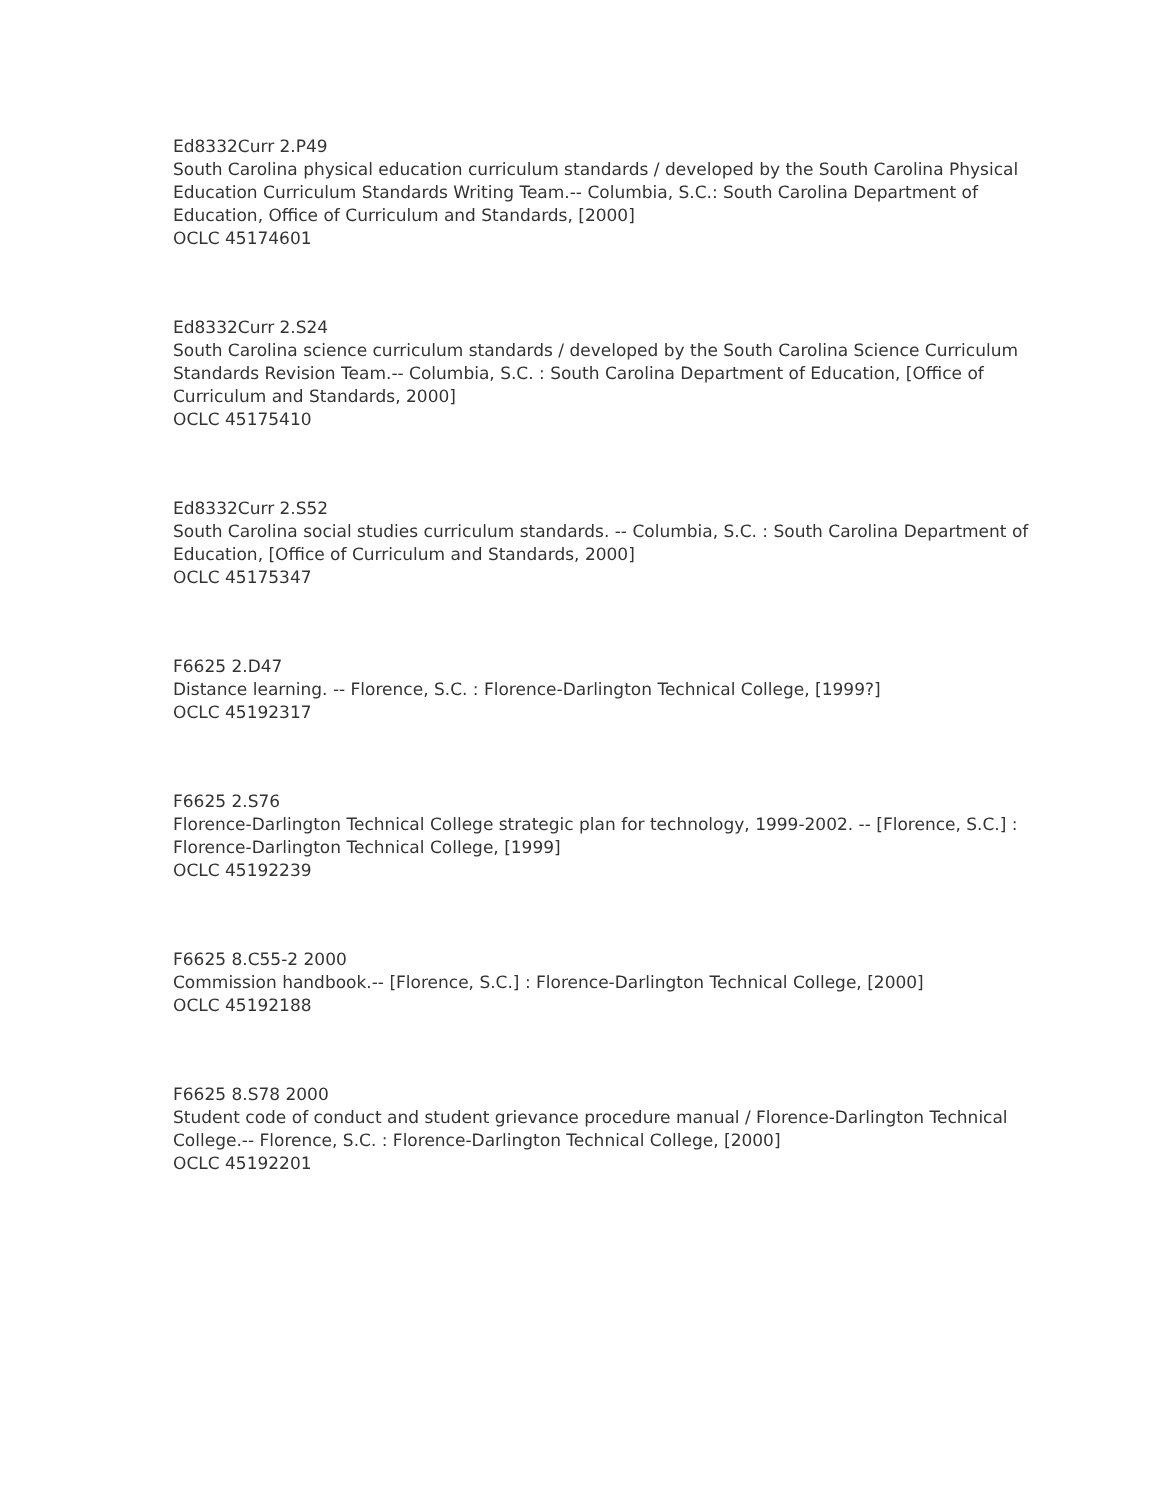Ed8332Curr 2.P49
South Carolina physical education curriculum standards / developed by the South Carolina Physical Education Curriculum Standards Writing Team.-- Columbia, S.C.: South Carolina Department of Education, Office of Curriculum and Standards, [2000]
OCLC 45174601
Ed8332Curr 2.S24
South Carolina science curriculum standards / developed by the South Carolina Science Curriculum Standards Revision Team.-- Columbia, S.C. : South Carolina Department of Education, [Office of Curriculum and Standards, 2000]
OCLC 45175410
Ed8332Curr 2.S52
South Carolina social studies curriculum standards. -- Columbia, S.C. : South Carolina Department of Education, [Office of Curriculum and Standards, 2000]
OCLC 45175347
F6625 2.D47
Distance learning. -- Florence, S.C. : Florence-Darlington Technical College, [1999?]
OCLC 45192317
F6625 2.S76
Florence-Darlington Technical College strategic plan for technology, 1999-2002. -- [Florence, S.C.] : Florence-Darlington Technical College, [1999]
OCLC 45192239
F6625 8.C55-2 2000
Commission handbook.-- [Florence, S.C.] : Florence-Darlington Technical College, [2000]
OCLC 45192188
F6625 8.S78 2000
Student code of conduct and student grievance procedure manual / Florence-Darlington Technical College.-- Florence, S.C. : Florence-Darlington Technical College, [2000]
OCLC 45192201